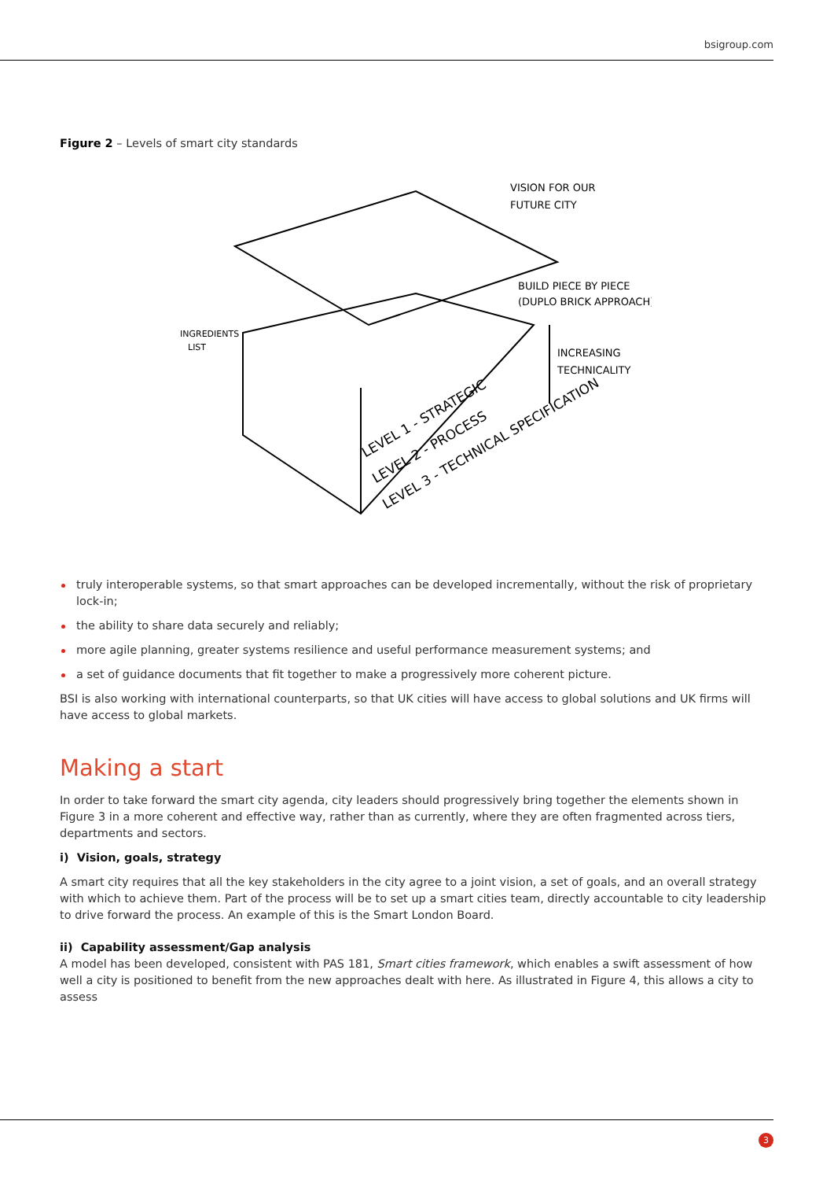bsigroup.com
Figure 2 – Levels of smart city standards
VISION FOR OUR
FUTURE CITY
BUILD PIECE BY PIECE
(DUPLO BRICK APPROACH)
INGREDIENTS
LIST
INCREASING
TECHNICALITY
LEVEL 1 - STRATEGIC
LEVEL 2 - PROCESS
LEVEL 3 - TECHNICAL SPECIFICATION
truly interoperable systems, so that smart approaches can be developed incrementally, without the risk of proprietary lock-in;
the ability to share data securely and reliably;
more agile planning, greater systems resilience and useful performance measurement systems; and
a set of guidance documents that fit together to make a progressively more coherent picture.
BSI is also working with international counterparts, so that UK cities will have access to global solutions and UK firms will have access to global markets.
Making a start
In order to take forward the smart city agenda, city leaders should progressively bring together the elements shown in Figure 3 in a more coherent and effective way, rather than as currently, where they are often fragmented across tiers, departments and sectors.
i) Vision, goals, strategy
A smart city requires that all the key stakeholders in the city agree to a joint vision, a set of goals, and an overall strategy with which to achieve them. Part of the process will be to set up a smart cities team, directly accountable to city leadership to drive forward the process. An example of this is the Smart London Board.
ii) Capability assessment/Gap analysis
A model has been developed, consistent with PAS 181, Smart cities framework, which enables a swift assessment of how well a city is positioned to benefit from the new approaches dealt with here. As illustrated in Figure 4, this allows a city to assess
3